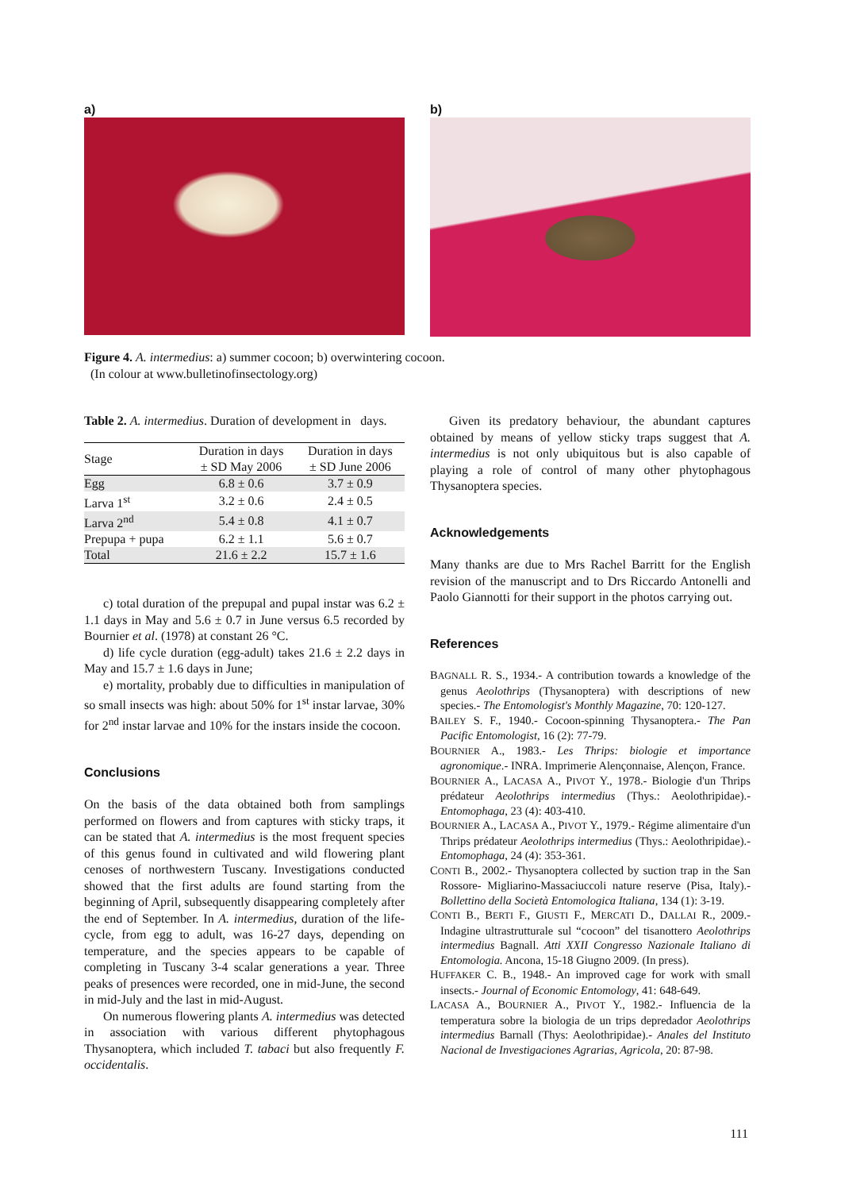a) b)
Figure 4. A. intermedius: a) summer cocoon; b) overwintering cocoon.
(In colour at www.bulletinofinsectology.org)
Table 2. A. intermedius. Duration of development in days.
| Stage | Duration in days ± SD May 2006 | Duration in days ± SD June 2006 |
| --- | --- | --- |
| Egg | 6.8 ± 0.6 | 3.7 ± 0.9 |
| Larva 1<sup>st</sup> | 3.2 ± 0.6 | 2.4 ± 0.5 |
| Larva 2<sup>nd</sup> | 5.4 ± 0.8 | 4.1 ± 0.7 |
| Prepupa + pupa | 6.2 ± 1.1 | 5.6 ± 0.7 |
| Total | 21.6 ± 2.2 | 15.7 ± 1.6 |
c) total duration of the prepupal and pupal instar was 6.2 ± 1.1 days in May and 5.6 ± 0.7 in June versus 6.5 recorded by Bournier et al. (1978) at constant 26 °C.
d) life cycle duration (egg-adult) takes 21.6 ± 2.2 days in May and 15.7 ± 1.6 days in June;
e) mortality, probably due to difficulties in manipulation of so small insects was high: about 50% for 1<sup>st</sup> instar larvae, 30% for 2<sup>nd</sup> instar larvae and 10% for the instars inside the cocoon.
Conclusions
On the basis of the data obtained both from samplings performed on flowers and from captures with sticky traps, it can be stated that A. intermedius is the most frequent species of this genus found in cultivated and wild flowering plant cenoses of northwestern Tuscany. Investigations conducted showed that the first adults are found starting from the beginning of April, subsequently disappearing completely after the end of September. In A. intermedius, duration of the life-cycle, from egg to adult, was 16-27 days, depending on temperature, and the species appears to be capable of completing in Tuscany 3-4 scalar generations a year. Three peaks of presences were recorded, one in mid-June, the second in mid-July and the last in mid-August.
On numerous flowering plants A. intermedius was detected in association with various different phytophagous Thysanoptera, which included T. tabaci but also frequently F. occidentalis.
Given its predatory behaviour, the abundant captures obtained by means of yellow sticky traps suggest that A. intermedius is not only ubiquitous but is also capable of playing a role of control of many other phytophagous Thysanoptera species.
Acknowledgements
Many thanks are due to Mrs Rachel Barritt for the English revision of the manuscript and to Drs Riccardo Antonelli and Paolo Giannotti for their support in the photos carrying out.
References
BAGNALL R. S., 1934.- A contribution towards a knowledge of the genus Aeolothrips (Thysanoptera) with descriptions of new species.- The Entomologist's Monthly Magazine, 70: 120-127.
BAILEY S. F., 1940.- Cocoon-spinning Thysanoptera.- The Pan Pacific Entomologist, 16 (2): 77-79.
BOURNIER A., 1983.- Les Thrips: biologie et importance agronomique.- INRA. Imprimerie Alençonnaise, Alençon, France.
BOURNIER A., LACASA A., PIVOT Y., 1978.- Biologie d'un Thrips prédateur Aeolothrips intermedius (Thys.: Aeolothripidae).- Entomophaga, 23 (4): 403-410.
BOURNIER A., LACASA A., PIVOT Y., 1979.- Régime alimentaire d'un Thrips prédateur Aeolothrips intermedius (Thys.: Aeolothripidae).- Entomophaga, 24 (4): 353-361.
CONTI B., 2002.- Thysanoptera collected by suction trap in the San Rossore- Migliarino-Massaciuccoli nature reserve (Pisa, Italy).- Bollettino della Società Entomologica Italiana, 134 (1): 3-19.
CONTI B., BERTI F., GIUSTI F., MERCATI D., DALLAI R., 2009.- Indagine ultrastrutturale sul “cocoon” del tisanottero Aeolothrips intermedius Bagnall. Atti XXII Congresso Nazionale Italiano di Entomologia. Ancona, 15-18 Giugno 2009. (In press).
HUFFAKER C. B., 1948.- An improved cage for work with small insects.- Journal of Economic Entomology, 41: 648-649.
LACASA A., BOURNIER A., PIVOT Y., 1982.- Influencia de la temperatura sobre la biologia de un trips depredador Aeolothrips intermedius Barnall (Thys: Aeolothripidae).- Anales del Instituto Nacional de Investigaciones Agrarias, Agricola, 20: 87-98.
111